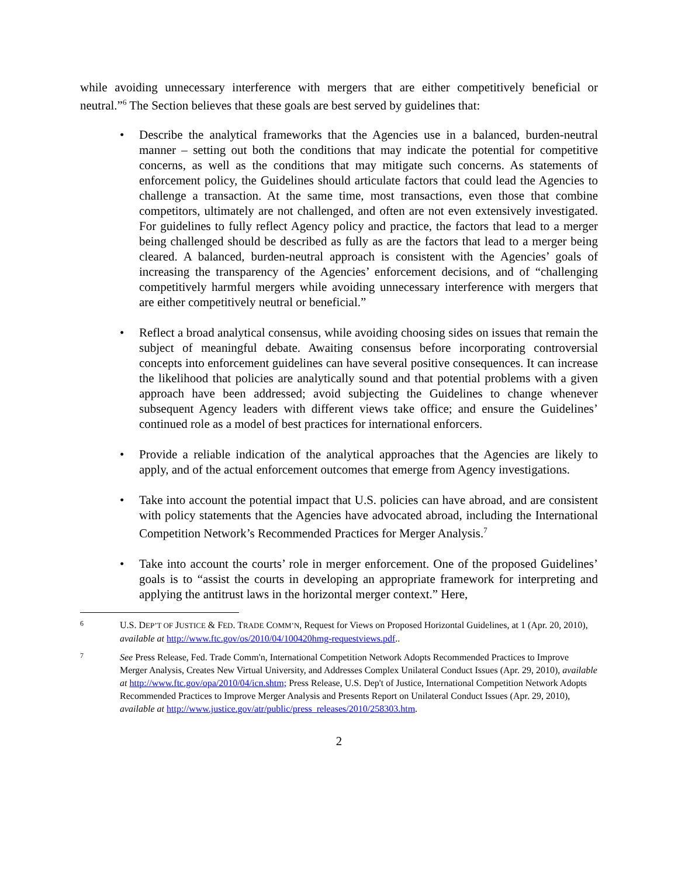while avoiding unnecessary interference with mergers that are either competitively beneficial or neutral.”<sup>6</sup> The Section believes that these goals are best served by guidelines that:
• Describe the analytical frameworks that the Agencies use in a balanced, burden-neutral manner – setting out both the conditions that may indicate the potential for competitive concerns, as well as the conditions that may mitigate such concerns. As statements of enforcement policy, the Guidelines should articulate factors that could lead the Agencies to challenge a transaction. At the same time, most transactions, even those that combine competitors, ultimately are not challenged, and often are not even extensively investigated. For guidelines to fully reflect Agency policy and practice, the factors that lead to a merger being challenged should be described as fully as are the factors that lead to a merger being cleared. A balanced, burden-neutral approach is consistent with the Agencies’ goals of increasing the transparency of the Agencies’ enforcement decisions, and of “challenging competitively harmful mergers while avoiding unnecessary interference with mergers that are either competitively neutral or beneficial.”
• Reflect a broad analytical consensus, while avoiding choosing sides on issues that remain the subject of meaningful debate. Awaiting consensus before incorporating controversial concepts into enforcement guidelines can have several positive consequences. It can increase the likelihood that policies are analytically sound and that potential problems with a given approach have been addressed; avoid subjecting the Guidelines to change whenever subsequent Agency leaders with different views take office; and ensure the Guidelines’ continued role as a model of best practices for international enforcers.
• Provide a reliable indication of the analytical approaches that the Agencies are likely to apply, and of the actual enforcement outcomes that emerge from Agency investigations.
• Take into account the potential impact that U.S. policies can have abroad, and are consistent with policy statements that the Agencies have advocated abroad, including the International Competition Network’s Recommended Practices for Merger Analysis.<sup>7</sup>
• Take into account the courts’ role in merger enforcement. One of the proposed Guidelines’ goals is to “assist the courts in developing an appropriate framework for interpreting and applying the antitrust laws in the horizontal merger context.” Here,
6
U.S. DEP’T OF JUSTICE & FED. TRADE COMM’N, Request for Views on Proposed Horizontal Guidelines, at 1 (Apr. 20, 2010), available at http://www.ftc.gov/os/2010/04/100420hmg-requestviews.pdf..
7
See Press Release, Fed. Trade Comm'n, International Competition Network Adopts Recommended Practices to Improve Merger Analysis, Creates New Virtual University, and Addresses Complex Unilateral Conduct Issues (Apr. 29, 2010), available at http://www.ftc.gov/opa/2010/04/icn.shtm; Press Release, U.S. Dep't of Justice, International Competition Network Adopts Recommended Practices to Improve Merger Analysis and Presents Report on Unilateral Conduct Issues (Apr. 29, 2010), available at http://www.justice.gov/atr/public/press_releases/2010/258303.htm.
2